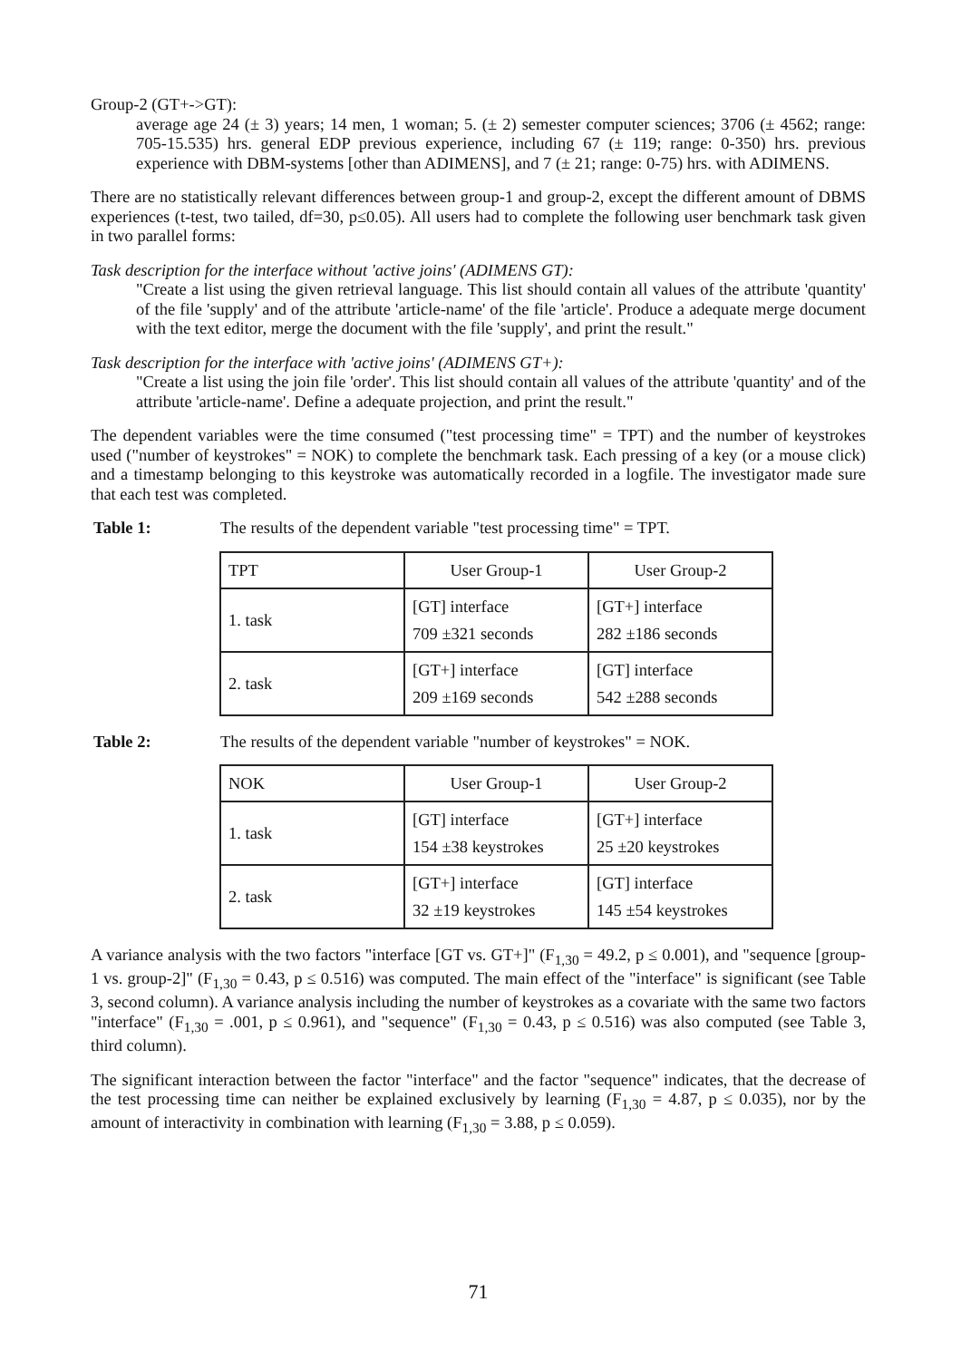Group-2 (GT+->GT):
average age 24 (± 3) years; 14 men, 1 woman; 5. (± 2) semester computer sciences; 3706 (± 4562; range: 705-15.535) hrs. general EDP previous experience, including 67 (± 119; range: 0-350) hrs. previous experience with DBM-systems [other than ADIMENS], and 7 (± 21; range: 0-75) hrs. with ADIMENS.
There are no statistically relevant differences between group-1 and group-2, except the different amount of DBMS experiences (t-test, two tailed, df=30, p≤0.05). All users had to complete the following user benchmark task given in two parallel forms:
Task description for the interface without 'active joins' (ADIMENS GT):
"Create a list using the given retrieval language. This list should contain all values of the attribute 'quantity' of the file 'supply' and of the attribute 'article-name' of the file 'article'. Produce a adequate merge document with the text editor, merge the document with the file 'supply', and print the result."
Task description for the interface with 'active joins' (ADIMENS GT+):
"Create a list using the join file 'order'. This list should contain all values of the attribute 'quantity' and of the attribute 'article-name'. Define a adequate projection, and print the result."
The dependent variables were the time consumed ("test processing time" = TPT) and the number of keystrokes used ("number of keystrokes" = NOK) to complete the benchmark task. Each pressing of a key (or a mouse click) and a timestamp belonging to this keystroke was automatically recorded in a logfile. The investigator made sure that each test was completed.
Table 1: The results of the dependent variable "test processing time" = TPT.
| TPT | User Group-1 | User Group-2 |
| --- | --- | --- |
| 1. task | [GT] interface 709 ±321 seconds | [GT+] interface 282 ±186 seconds |
| 2. task | [GT+] interface 209 ±169 seconds | [GT] interface 542 ±288 seconds |
Table 2: The results of the dependent variable "number of keystrokes" = NOK.
| NOK | User Group-1 | User Group-2 |
| --- | --- | --- |
| 1. task | [GT] interface 154 ±38 keystrokes | [GT+] interface 25 ±20 keystrokes |
| 2. task | [GT+] interface 32 ±19 keystrokes | [GT] interface 145 ±54 keystrokes |
A variance analysis with the two factors "interface [GT vs. GT+]" (F<sub>1,30</sub> = 49.2, p ≤ 0.001), and "sequence [group-1 vs. group-2]" (F<sub>1,30</sub> = 0.43, p ≤ 0.516) was computed. The main effect of the "interface" is significant (see Table 3, second column). A variance analysis including the number of keystrokes as a covariate with the same two factors "interface" (F<sub>1,30</sub> = .001, p ≤ 0.961), and "sequence" (F<sub>1,30</sub> = 0.43, p ≤ 0.516) was also computed (see Table 3, third column).
The significant interaction between the factor "interface" and the factor "sequence" indicates, that the decrease of the test processing time can neither be explained exclusively by learning (F<sub>1,30</sub> = 4.87, p ≤ 0.035), nor by the amount of interactivity in combination with learning (F<sub>1,30</sub> = 3.88, p ≤ 0.059).
71